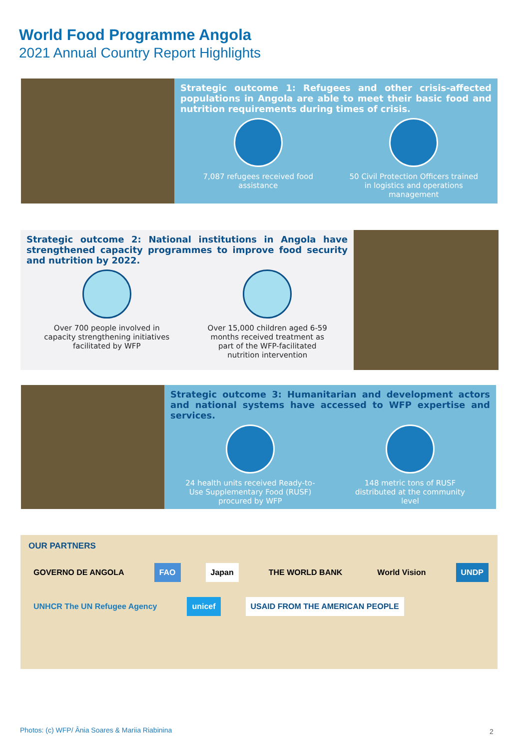World Food Programme Angola
2021 Annual Country Report Highlights
Strategic outcome 1: Refugees and other crisis-affected populations in Angola are able to meet their basic food and nutrition requirements during times of crisis.
7,087 refugees received food assistance
50 Civil Protection Officers trained in logistics and operations management
Strategic outcome 2: National institutions in Angola have strengthened capacity programmes to improve food security and nutrition by 2022.
Over 700 people involved in capacity strengthening initiatives facilitated by WFP
Over 15,000 children aged 6-59 months received treatment as part of the WFP-facilitated nutrition intervention
Strategic outcome 3: Humanitarian and development actors and national systems have accessed to WFP expertise and services.
24 health units received Ready-to-Use Supplementary Food (RUSF) procured by WFP
148 metric tons of RUSF distributed at the community level
OUR PARTNERS
GOVERNO DE ANGOLA FAO Japan THE WORLD BANK World Vision UNDP UNHCR The UN Refugee Agency unicef USAID FROM THE AMERICAN PEOPLE
Photos: (c) WFP/ Ânia Soares & Mariia Riabinina
2